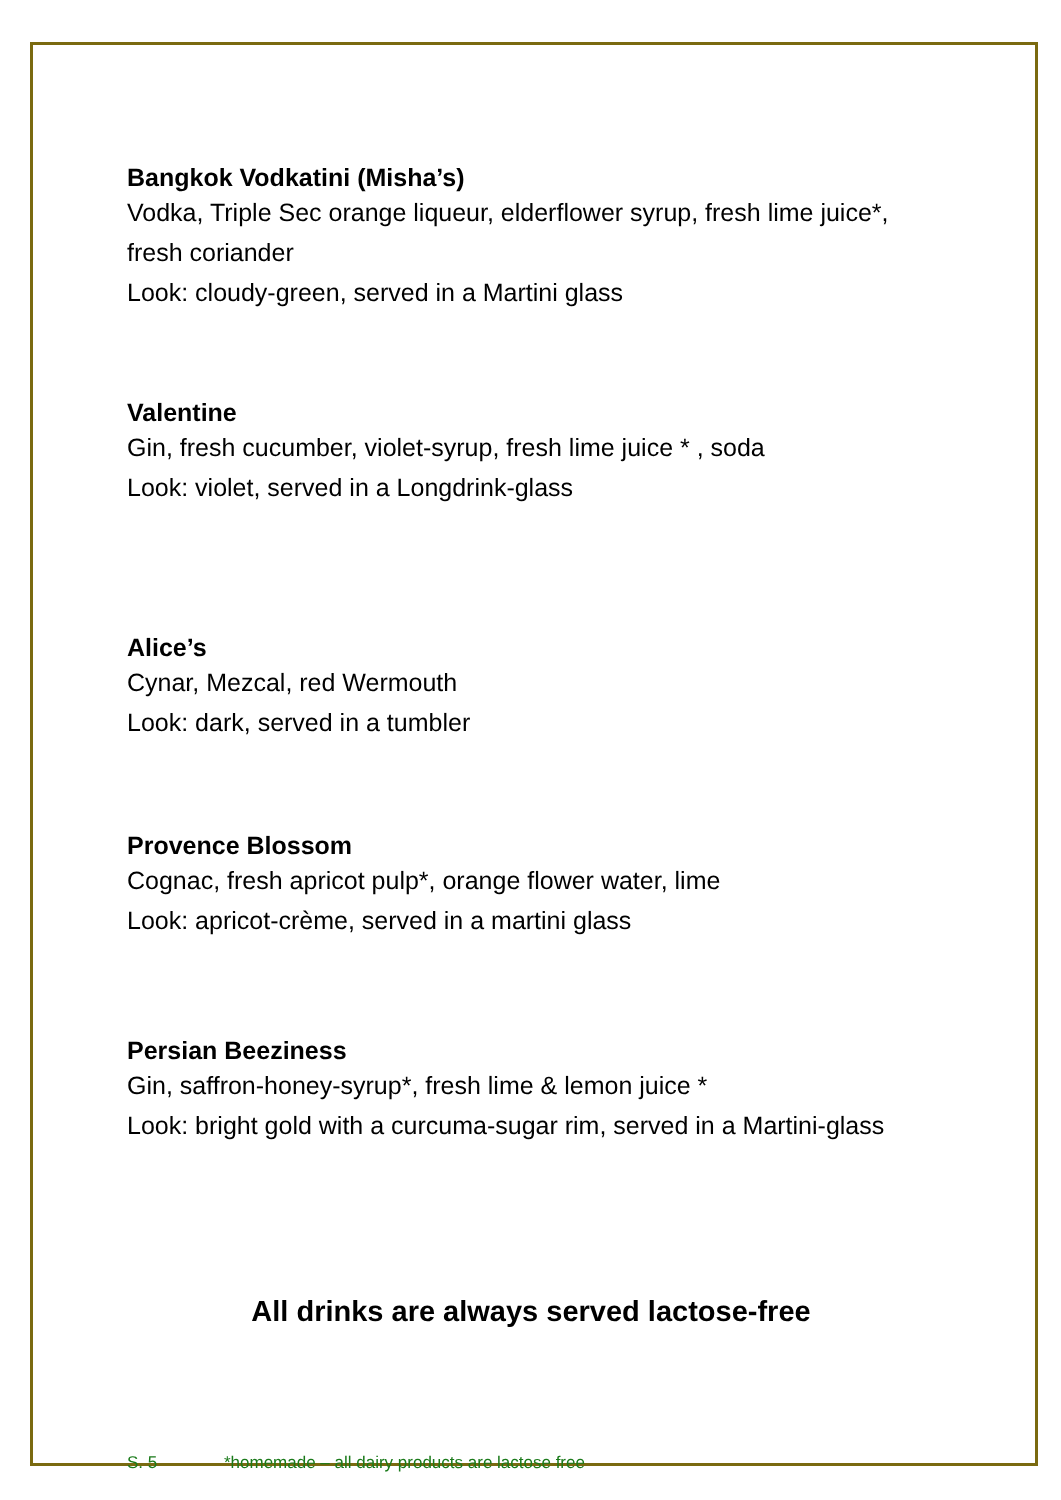Bangkok Vodkatini (Misha’s)
Vodka, Triple Sec orange liqueur, elderflower syrup, fresh lime juice*, fresh coriander
Look: cloudy-green, served in a Martini glass
Valentine
Gin, fresh cucumber, violet-syrup, fresh lime juice * , soda
Look: violet, served in a Longdrink-glass
Alice’s
Cynar, Mezcal, red Wermouth
Look: dark, served in a tumbler
Provence Blossom
Cognac, fresh apricot pulp*, orange flower water, lime
Look: apricot-crème, served in a martini glass
Persian Beeziness
Gin, saffron-honey-syrup*, fresh lime & lemon juice *
Look: bright gold with a curcuma-sugar rim, served in a Martini-glass
All drinks are always served lactose-free
S. 5 *homemade – all dairy products are lactose free